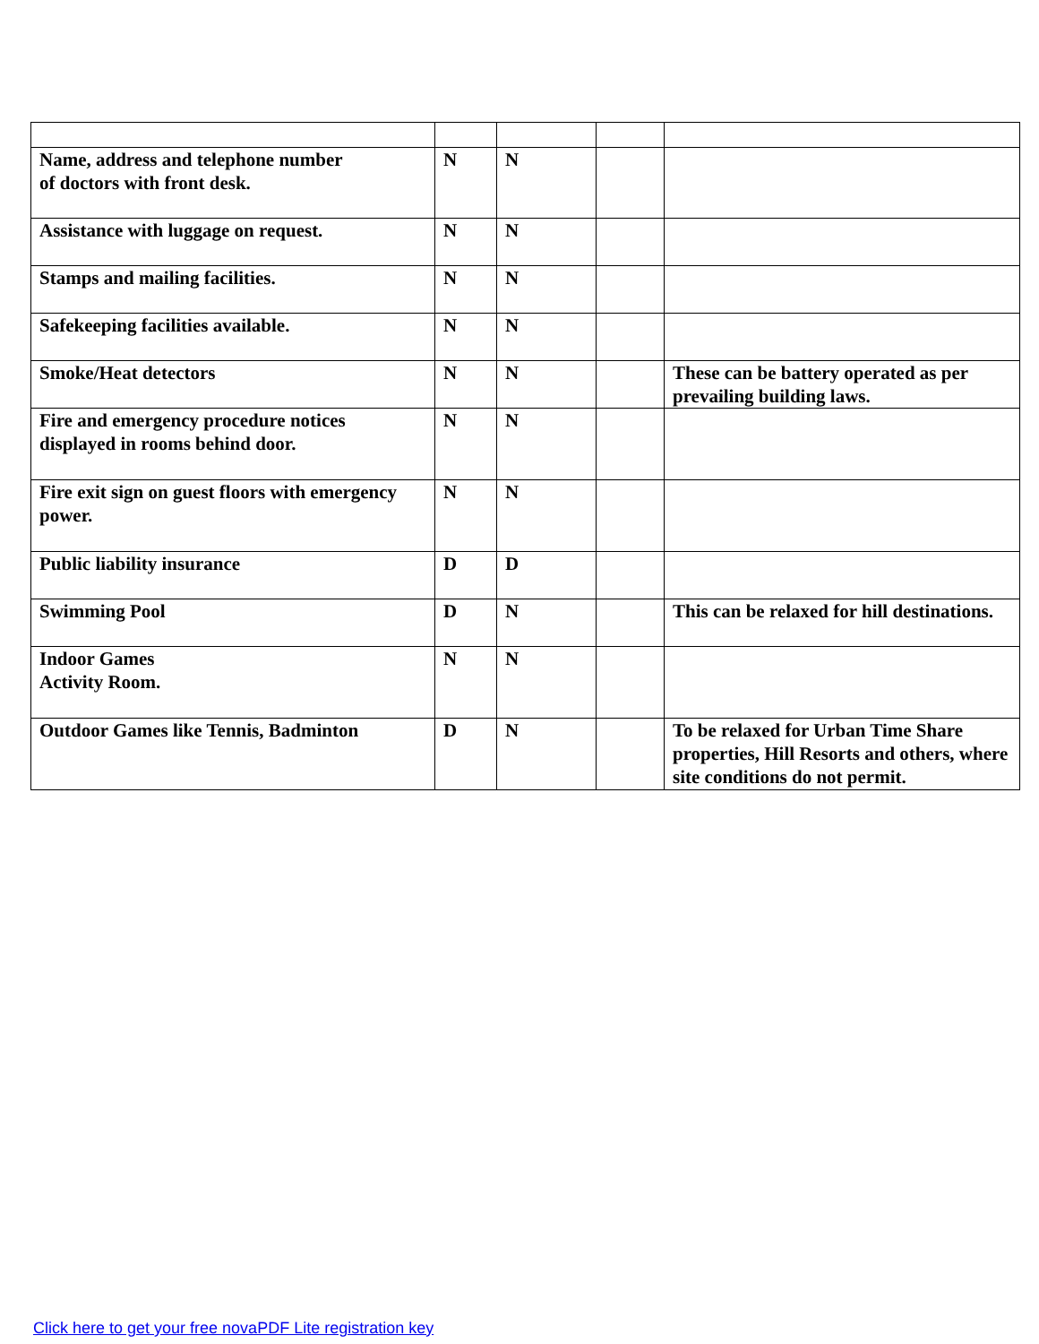| Name, address and telephone number of doctors with front desk. | N | N | | |
| Assistance with luggage on request. | N | N | | |
| Stamps and mailing facilities. | N | N | | |
| Safekeeping facilities available. | N | N | | |
| Smoke/Heat detectors | N | N | | These can be battery operated as per prevailing building laws. |
| Fire and emergency procedure notices displayed in rooms behind door. | N | N | | |
| Fire exit sign on guest floors with emergency power. | N | N | | |
| Public liability insurance | D | D | | |
| Swimming Pool | D | N | | This can be relaxed for hill destinations. |
| Indoor Games Activity Room. | N | N | | |
| Outdoor Games like Tennis, Badminton | D | N | | To be relaxed for Urban Time Share properties, Hill Resorts and others, where site conditions do not permit. |
Click here to get your free novaPDF Lite registration key